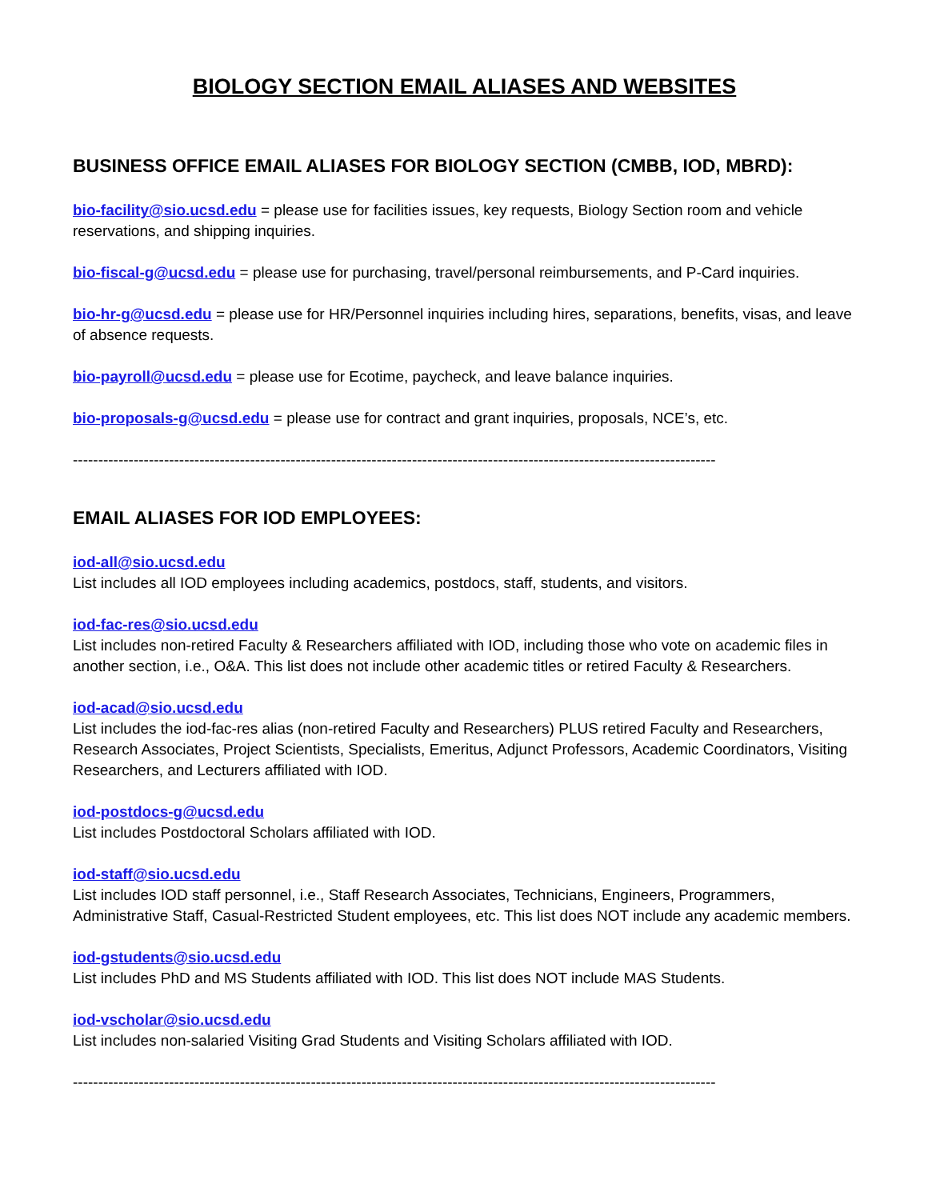BIOLOGY SECTION EMAIL ALIASES AND WEBSITES
BUSINESS OFFICE EMAIL ALIASES FOR BIOLOGY SECTION (CMBB, IOD, MBRD):
bio-facility@sio.ucsd.edu = please use for facilities issues, key requests, Biology Section room and vehicle reservations, and shipping inquiries.
bio-fiscal-g@ucsd.edu = please use for purchasing, travel/personal reimbursements, and P-Card inquiries.
bio-hr-g@ucsd.edu = please use for HR/Personnel inquiries including hires, separations, benefits, visas, and leave of absence requests.
bio-payroll@ucsd.edu = please use for Ecotime, paycheck, and leave balance inquiries.
bio-proposals-g@ucsd.edu = please use for contract and grant inquiries, proposals, NCE’s, etc.
-------------------------------------------------------------------------------------------------------------------------------
EMAIL ALIASES FOR IOD EMPLOYEES:
iod-all@sio.ucsd.edu
List includes all IOD employees including academics, postdocs, staff, students, and visitors.
iod-fac-res@sio.ucsd.edu
List includes non-retired Faculty & Researchers affiliated with IOD, including those who vote on academic files in another section, i.e., O&A. This list does not include other academic titles or retired Faculty & Researchers.
iod-acad@sio.ucsd.edu
List includes the iod-fac-res alias (non-retired Faculty and Researchers) PLUS retired Faculty and Researchers, Research Associates, Project Scientists, Specialists, Emeritus, Adjunct Professors, Academic Coordinators, Visiting Researchers, and Lecturers affiliated with IOD.
iod-postdocs-g@ucsd.edu
List includes Postdoctoral Scholars affiliated with IOD.
iod-staff@sio.ucsd.edu
List includes IOD staff personnel, i.e., Staff Research Associates, Technicians, Engineers, Programmers, Administrative Staff, Casual-Restricted Student employees, etc. This list does NOT include any academic members.
iod-gstudents@sio.ucsd.edu
List includes PhD and MS Students affiliated with IOD. This list does NOT include MAS Students.
iod-vscholar@sio.ucsd.edu
List includes non-salaried Visiting Grad Students and Visiting Scholars affiliated with IOD.
-------------------------------------------------------------------------------------------------------------------------------